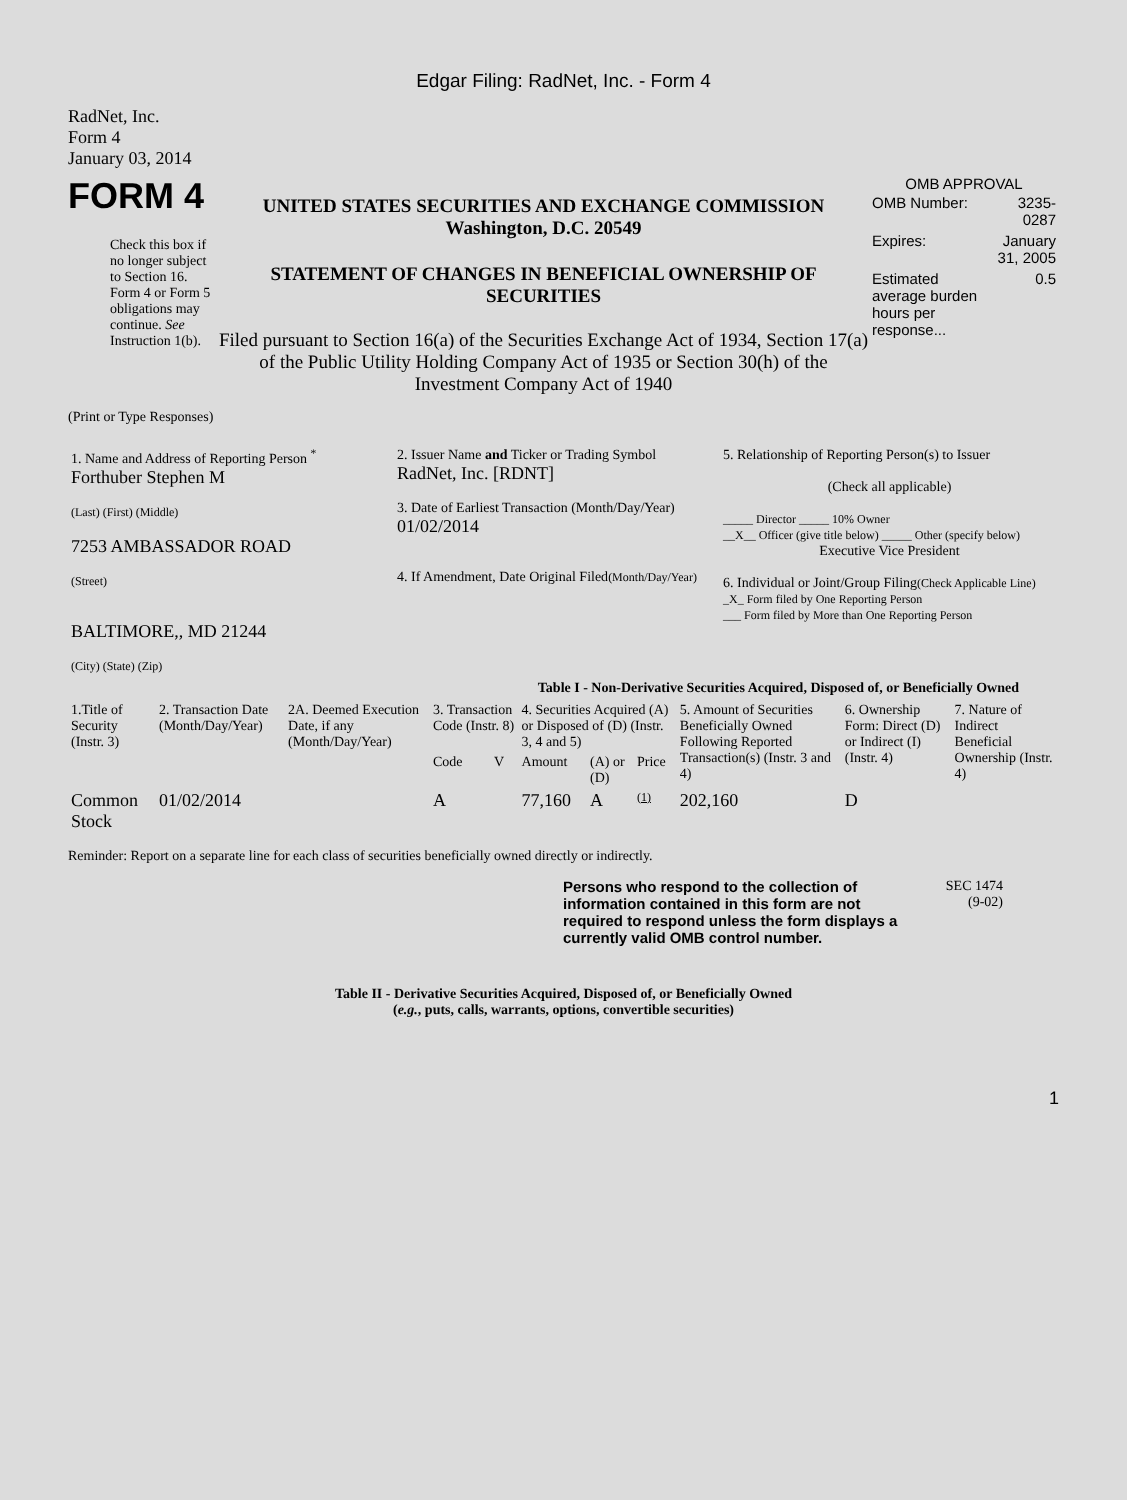Edgar Filing: RadNet, Inc. - Form 4
RadNet, Inc.
Form 4
January 03, 2014
FORM 4
Check this box if no longer subject to Section 16. Form 4 or Form 5 obligations may continue. See Instruction 1(b).
UNITED STATES SECURITIES AND EXCHANGE COMMISSION
Washington, D.C. 20549
STATEMENT OF CHANGES IN BENEFICIAL OWNERSHIP OF SECURITIES
Filed pursuant to Section 16(a) of the Securities Exchange Act of 1934, Section 17(a) of the Public Utility Holding Company Act of 1935 or Section 30(h) of the Investment Company Act of 1940
OMB APPROVAL
| OMB Number: | 3235-0287 |
| Expires: | January 31, 2005 |
| Estimated average burden hours per response... | 0.5 |
(Print or Type Responses)
| 1. Name and Address of Reporting Person <sup>*</sup> Forthuber Stephen M (Last) (First) (Middle) 7253 AMBASSADOR ROAD (Street) BALTIMORE,, MD 21244 (City) (State) (Zip) | 2. Issuer Name and Ticker or Trading Symbol RadNet, Inc. [RDNT] 3. Date of Earliest Transaction (Month/Day/Year) 01/02/2014 4. If Amendment, Date Original Filed (Month/Day/Year) | 5. Relationship of Reporting Person(s) to Issuer (Check all applicable) _____ Director _____ 10% Owner __X__ Officer (give title below) _____ Other (specify below) Executive Vice President 6. Individual or Joint/Group Filing (Check Applicable Line) _X_ Form filed by One Reporting Person ___ Form filed by More than One Reporting Person |
Table I - Non-Derivative Securities Acquired, Disposed of, or Beneficially Owned
| 1.Title of Security (Instr. 3) | 2. Transaction Date (Month/Day/Year) | 2A. Deemed Execution Date, if any (Month/Day/Year) | 3. Transaction Code (Instr. 8) | | 4. Securities Acquired (A) or Disposed of (D) (Instr. 3, 4 and 5) | | | 5. Amount of Securities Beneficially Owned Following Reported Transaction(s) (Instr. 3 and 4) | 6. Ownership Form: Direct (D) or Indirect (I) (Instr. 4) | 7. Nature of Indirect Beneficial Ownership (Instr. 4) |
| --- | --- | --- | --- | --- | --- | --- | --- | --- | --- | --- |
| | | | Code | V | Amount | (A) or (D) | Price | | | |
| Common Stock | 01/02/2014 | | A | | 77,160 | A | (1) | 202,160 | D | |
Reminder: Report on a separate line for each class of securities beneficially owned directly or indirectly.
Persons who respond to the collection of information contained in this form are not required to respond unless the form displays a currently valid OMB control number.
SEC 1474
(9-02)
Table II - Derivative Securities Acquired, Disposed of, or Beneficially Owned
(e.g., puts, calls, warrants, options, convertible securities)
1